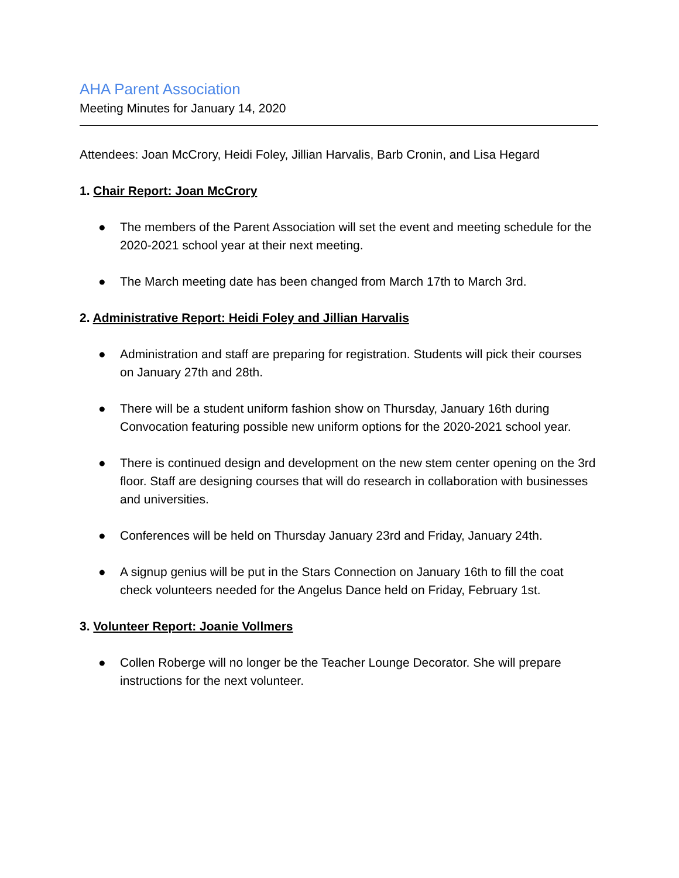AHA Parent Association
Meeting Minutes for January 14, 2020
Attendees: Joan McCrory, Heidi Foley, Jillian Harvalis, Barb Cronin, and Lisa Hegard
1. Chair Report: Joan McCrory
● The members of the Parent Association will set the event and meeting schedule for the 2020-2021 school year at their next meeting.
● The March meeting date has been changed from March 17th to March 3rd.
2. Administrative Report: Heidi Foley and Jillian Harvalis
● Administration and staff are preparing for registration. Students will pick their courses on January 27th and 28th.
● There will be a student uniform fashion show on Thursday, January 16th during Convocation featuring possible new uniform options for the 2020-2021 school year.
● There is continued design and development on the new stem center opening on the 3rd floor. Staff are designing courses that will do research in collaboration with businesses and universities.
● Conferences will be held on Thursday January 23rd and Friday, January 24th.
● A signup genius will be put in the Stars Connection on January 16th to fill the coat check volunteers needed for the Angelus Dance held on Friday, February 1st.
3. Volunteer Report: Joanie Vollmers
● Collen Roberge will no longer be the Teacher Lounge Decorator. She will prepare instructions for the next volunteer.